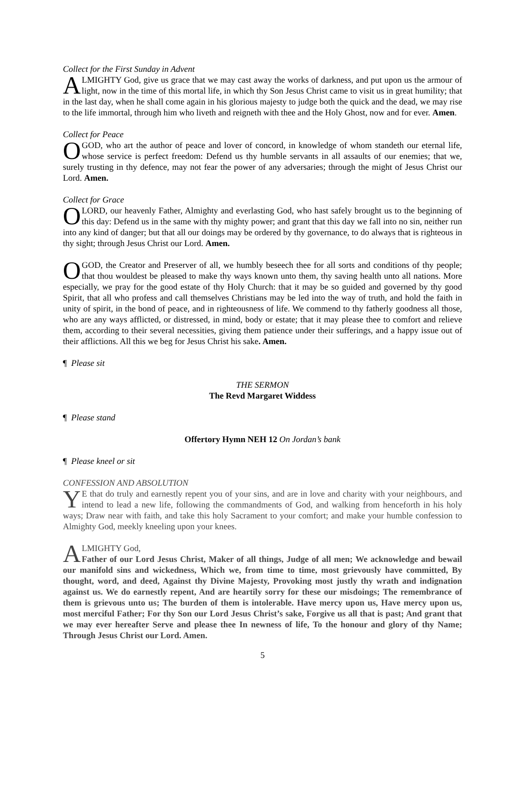Collect for the First Sunday in Advent
ALMIGHTY God, give us grace that we may cast away the works of darkness, and put upon us the armour of light, now in the time of this mortal life, in which thy Son Jesus Christ came to visit us in great humility; that in the last day, when he shall come again in his glorious majesty to judge both the quick and the dead, we may rise to the life immortal, through him who liveth and reigneth with thee and the Holy Ghost, now and for ever. Amen.
Collect for Peace
O GOD, who art the author of peace and lover of concord, in knowledge of whom standeth our eternal life, whose service is perfect freedom: Defend us thy humble servants in all assaults of our enemies; that we, surely trusting in thy defence, may not fear the power of any adversaries; through the might of Jesus Christ our Lord. Amen.
Collect for Grace
O LORD, our heavenly Father, Almighty and everlasting God, who hast safely brought us to the beginning of this day: Defend us in the same with thy mighty power; and grant that this day we fall into no sin, neither run into any kind of danger; but that all our doings may be ordered by thy governance, to do always that is righteous in thy sight; through Jesus Christ our Lord. Amen.
O GOD, the Creator and Preserver of all, we humbly beseech thee for all sorts and conditions of thy people; that thou wouldest be pleased to make thy ways known unto them, thy saving health unto all nations. More especially, we pray for the good estate of thy Holy Church: that it may be so guided and governed by thy good Spirit, that all who profess and call themselves Christians may be led into the way of truth, and hold the faith in unity of spirit, in the bond of peace, and in righteousness of life. We commend to thy fatherly goodness all those, who are any ways afflicted, or distressed, in mind, body or estate; that it may please thee to comfort and relieve them, according to their several necessities, giving them patience under their sufferings, and a happy issue out of their afflictions. All this we beg for Jesus Christ his sake. Amen.
¶ Please sit
THE SERMON
The Revd Margaret Widdess
¶ Please stand
Offertory Hymn NEH 12 On Jordan’s bank
¶ Please kneel or sit
CONFESSION AND ABSOLUTION
YE that do truly and earnestly repent you of your sins, and are in love and charity with your neighbours, and intend to lead a new life, following the commandments of God, and walking from henceforth in his holy ways; Draw near with faith, and take this holy Sacrament to your comfort; and make your humble confession to Almighty God, meekly kneeling upon your knees.
ALMIGHTY God,
Father of our Lord Jesus Christ, Maker of all things, Judge of all men; We acknowledge and bewail our manifold sins and wickedness, Which we, from time to time, most grievously have committed, By thought, word, and deed, Against thy Divine Majesty, Provoking most justly thy wrath and indignation against us. We do earnestly repent, And are heartily sorry for these our misdoings; The remembrance of them is grievous unto us; The burden of them is intolerable. Have mercy upon us, Have mercy upon us, most merciful Father; For thy Son our Lord Jesus Christ’s sake, Forgive us all that is past; And grant that we may ever hereafter Serve and please thee In newness of life, To the honour and glory of thy Name; Through Jesus Christ our Lord. Amen.
5